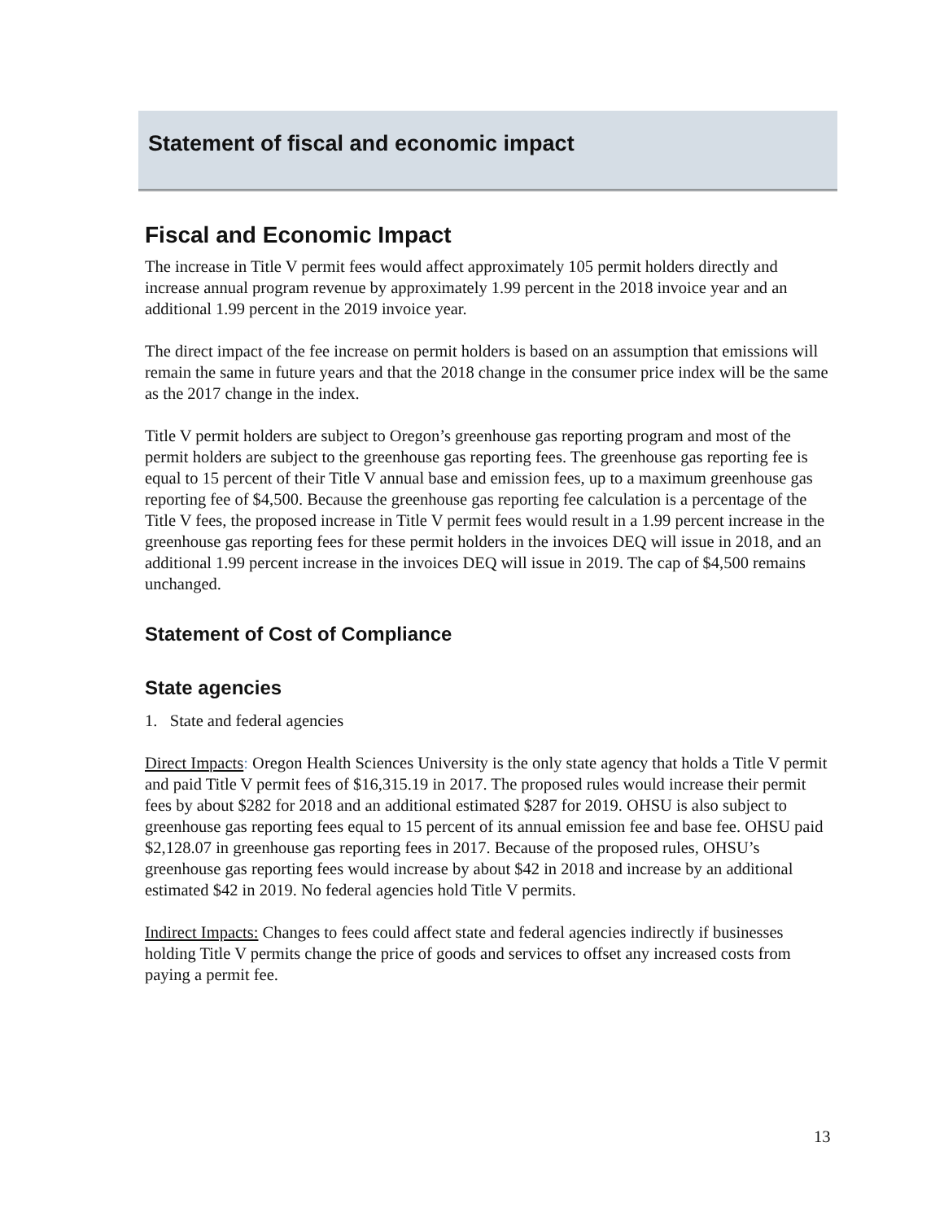Statement of fiscal and economic impact
Fiscal and Economic Impact
The increase in Title V permit fees would affect approximately 105 permit holders directly and increase annual program revenue by approximately 1.99 percent in the 2018 invoice year and an additional 1.99 percent in the 2019 invoice year.
The direct impact of the fee increase on permit holders is based on an assumption that emissions will remain the same in future years and that the 2018 change in the consumer price index will be the same as the 2017 change in the index.
Title V permit holders are subject to Oregon’s greenhouse gas reporting program and most of the permit holders are subject to the greenhouse gas reporting fees. The greenhouse gas reporting fee is equal to 15 percent of their Title V annual base and emission fees, up to a maximum greenhouse gas reporting fee of $4,500. Because the greenhouse gas reporting fee calculation is a percentage of the Title V fees, the proposed increase in Title V permit fees would result in a 1.99 percent increase in the greenhouse gas reporting fees for these permit holders in the invoices DEQ will issue in 2018, and an additional 1.99 percent increase in the invoices DEQ will issue in 2019. The cap of $4,500 remains unchanged.
Statement of Cost of Compliance
State agencies
1. State and federal agencies
Direct Impacts: Oregon Health Sciences University is the only state agency that holds a Title V permit and paid Title V permit fees of $16,315.19 in 2017. The proposed rules would increase their permit fees by about $282 for 2018 and an additional estimated $287 for 2019. OHSU is also subject to greenhouse gas reporting fees equal to 15 percent of its annual emission fee and base fee. OHSU paid $2,128.07 in greenhouse gas reporting fees in 2017. Because of the proposed rules, OHSU’s greenhouse gas reporting fees would increase by about $42 in 2018 and increase by an additional estimated $42 in 2019. No federal agencies hold Title V permits.
Indirect Impacts: Changes to fees could affect state and federal agencies indirectly if businesses holding Title V permits change the price of goods and services to offset any increased costs from paying a permit fee.
13